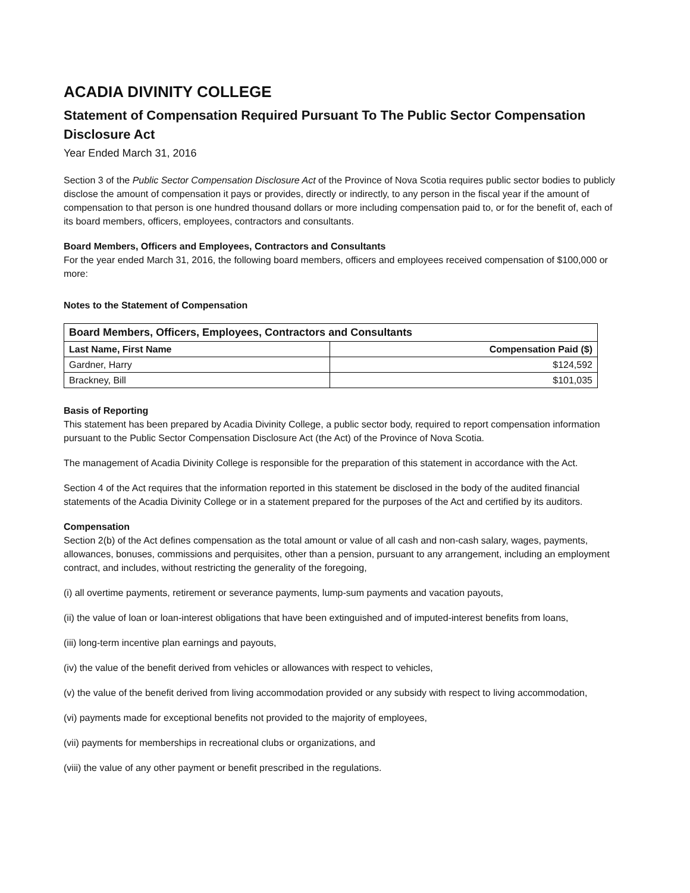ACADIA DIVINITY COLLEGE
Statement of Compensation Required Pursuant To The Public Sector Compensation Disclosure Act
Year Ended March 31, 2016
Section 3 of the Public Sector Compensation Disclosure Act of the Province of Nova Scotia requires public sector bodies to publicly disclose the amount of compensation it pays or provides, directly or indirectly, to any person in the fiscal year if the amount of compensation to that person is one hundred thousand dollars or more including compensation paid to, or for the benefit of, each of its board members, officers, employees, contractors and consultants.
Board Members, Officers and Employees, Contractors and Consultants
For the year ended March 31, 2016, the following board members, officers and employees received compensation of $100,000 or more:
Notes to the Statement of Compensation
| Board Members, Officers, Employees, Contractors and Consultants | |
| --- | --- |
| Last Name, First Name | Compensation Paid ($) |
| Gardner, Harry | $124,592 |
| Brackney, Bill | $101,035 |
Basis of Reporting
This statement has been prepared by Acadia Divinity College, a public sector body, required to report compensation information pursuant to the Public Sector Compensation Disclosure Act (the Act) of the Province of Nova Scotia.
The management of Acadia Divinity College is responsible for the preparation of this statement in accordance with the Act.
Section 4 of the Act requires that the information reported in this statement be disclosed in the body of the audited financial statements of the Acadia Divinity College or in a statement prepared for the purposes of the Act and certified by its auditors.
Compensation
Section 2(b) of the Act defines compensation as the total amount or value of all cash and non-cash salary, wages, payments, allowances, bonuses, commissions and perquisites, other than a pension, pursuant to any arrangement, including an employment contract, and includes, without restricting the generality of the foregoing,
(i) all overtime payments, retirement or severance payments, lump-sum payments and vacation payouts,
(ii) the value of loan or loan-interest obligations that have been extinguished and of imputed-interest benefits from loans,
(iii) long-term incentive plan earnings and payouts,
(iv) the value of the benefit derived from vehicles or allowances with respect to vehicles,
(v) the value of the benefit derived from living accommodation provided or any subsidy with respect to living accommodation,
(vi) payments made for exceptional benefits not provided to the majority of employees,
(vii) payments for memberships in recreational clubs or organizations, and
(viii) the value of any other payment or benefit prescribed in the regulations.